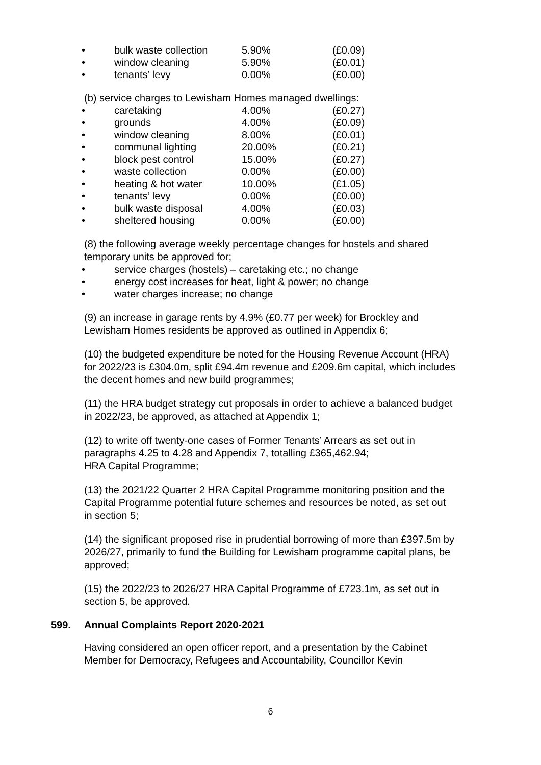| • | bulk waste collection | 5.90% | (£0.09) |
| • | window cleaning | 5.90% | (£0.01) |
| • | tenants’ levy | 0.00% | (£0.00) |
(b) service charges to Lewisham Homes managed dwellings:
| • | caretaking | 4.00% | (£0.27) |
| • | grounds | 4.00% | (£0.09) |
| • | window cleaning | 8.00% | (£0.01) |
| • | communal lighting | 20.00% | (£0.21) |
| • | block pest control | 15.00% | (£0.27) |
| • | waste collection | 0.00% | (£0.00) |
| • | heating & hot water | 10.00% | (£1.05) |
| • | tenants’ levy | 0.00% | (£0.00) |
| • | bulk waste disposal | 4.00% | (£0.03) |
| • | sheltered housing | 0.00% | (£0.00) |
(8) the following average weekly percentage changes for hostels and shared temporary units be approved for;
• service charges (hostels) – caretaking etc.; no change
• energy cost increases for heat, light & power; no change
• water charges increase; no change
(9) an increase in garage rents by 4.9% (£0.77 per week) for Brockley and Lewisham Homes residents be approved as outlined in Appendix 6;
(10) the budgeted expenditure be noted for the Housing Revenue Account (HRA) for 2022/23 is £304.0m, split £94.4m revenue and £209.6m capital, which includes the decent homes and new build programmes;
(11) the HRA budget strategy cut proposals in order to achieve a balanced budget in 2022/23, be approved, as attached at Appendix 1;
(12) to write off twenty-one cases of Former Tenants’ Arrears as set out in paragraphs 4.25 to 4.28 and Appendix 7, totalling £365,462.94;
HRA Capital Programme;
(13) the 2021/22 Quarter 2 HRA Capital Programme monitoring position and the Capital Programme potential future schemes and resources be noted, as set out in section 5;
(14) the significant proposed rise in prudential borrowing of more than £397.5m by 2026/27, primarily to fund the Building for Lewisham programme capital plans, be approved;
(15) the 2022/23 to 2026/27 HRA Capital Programme of £723.1m, as set out in section 5, be approved.
599. Annual Complaints Report 2020-2021
Having considered an open officer report, and a presentation by the Cabinet Member for Democracy, Refugees and Accountability, Councillor Kevin
6